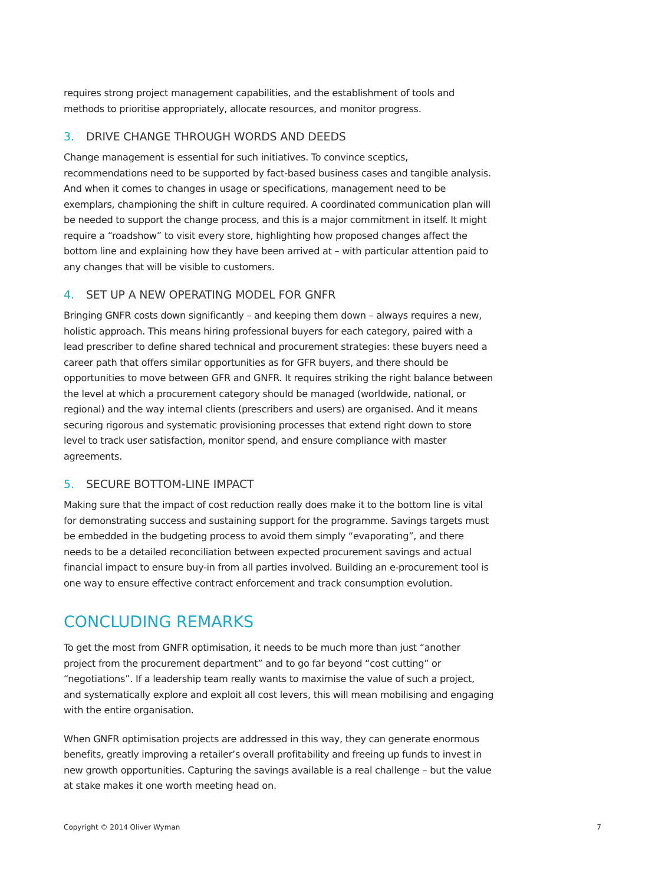requires strong project management capabilities, and the establishment of tools and methods to prioritise appropriately, allocate resources, and monitor progress.
3. DRIVE CHANGE THROUGH WORDS AND DEEDS
Change management is essential for such initiatives. To convince sceptics, recommendations need to be supported by fact-based business cases and tangible analysis. And when it comes to changes in usage or specifications, management need to be exemplars, championing the shift in culture required. A coordinated communication plan will be needed to support the change process, and this is a major commitment in itself. It might require a “roadshow” to visit every store, highlighting how proposed changes affect the bottom line and explaining how they have been arrived at – with particular attention paid to any changes that will be visible to customers.
4. SET UP A NEW OPERATING MODEL FOR GNFR
Bringing GNFR costs down significantly – and keeping them down – always requires a new, holistic approach. This means hiring professional buyers for each category, paired with a lead prescriber to define shared technical and procurement strategies: these buyers need a career path that offers similar opportunities as for GFR buyers, and there should be opportunities to move between GFR and GNFR. It requires striking the right balance between the level at which a procurement category should be managed (worldwide, national, or regional) and the way internal clients (prescribers and users) are organised. And it means securing rigorous and systematic provisioning processes that extend right down to store level to track user satisfaction, monitor spend, and ensure compliance with master agreements.
5. SECURE BOTTOM-LINE IMPACT
Making sure that the impact of cost reduction really does make it to the bottom line is vital for demonstrating success and sustaining support for the programme. Savings targets must be embedded in the budgeting process to avoid them simply “evaporating”, and there needs to be a detailed reconciliation between expected procurement savings and actual financial impact to ensure buy-in from all parties involved. Building an e-procurement tool is one way to ensure effective contract enforcement and track consumption evolution.
CONCLUDING REMARKS
To get the most from GNFR optimisation, it needs to be much more than just “another project from the procurement department” and to go far beyond “cost cutting” or “negotiations”. If a leadership team really wants to maximise the value of such a project, and systematically explore and exploit all cost levers, this will mean mobilising and engaging with the entire organisation.
When GNFR optimisation projects are addressed in this way, they can generate enormous benefits, greatly improving a retailer’s overall profitability and freeing up funds to invest in new growth opportunities. Capturing the savings available is a real challenge – but the value at stake makes it one worth meeting head on.
Copyright © 2014 Oliver Wyman 7